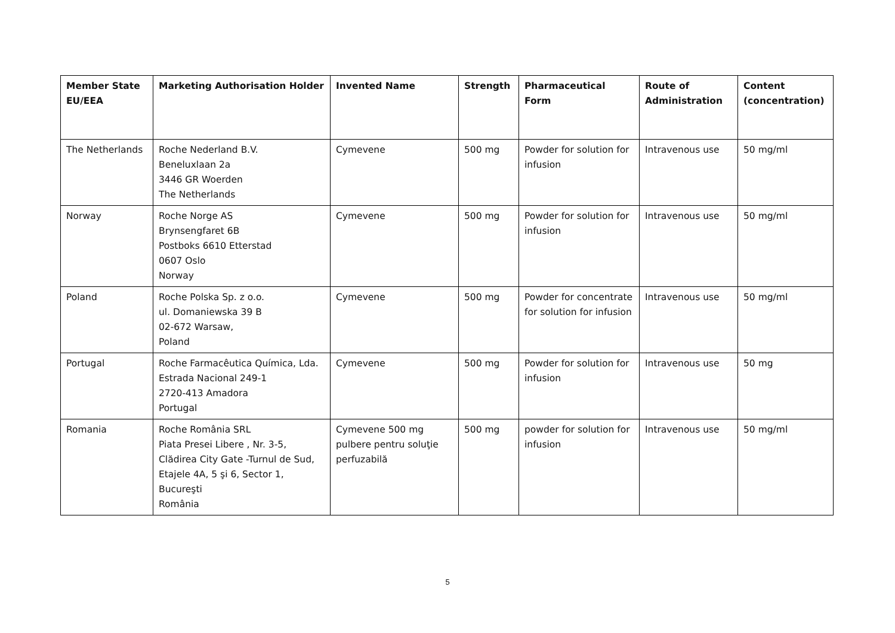| Member State EU/EEA | Marketing Authorisation Holder | Invented Name | Strength | Pharmaceutical Form | Route of Administration | Content (concentration) |
| --- | --- | --- | --- | --- | --- | --- |
| The Netherlands | Roche Nederland B.V. Beneluxlaan 2a 3446 GR Woerden The Netherlands | Cymevene | 500 mg | Powder for solution for infusion | Intravenous use | 50 mg/ml |
| Norway | Roche Norge AS Brynsengfaret 6B Postboks 6610 Etterstad 0607 Oslo Norway | Cymevene | 500 mg | Powder for solution for infusion | Intravenous use | 50 mg/ml |
| Poland | Roche Polska Sp. z o.o. ul. Domaniewska 39 B 02-672 Warsaw, Poland | Cymevene | 500 mg | Powder for concentrate for solution for infusion | Intravenous use | 50 mg/ml |
| Portugal | Roche Farmacêutica Química, Lda. Estrada Nacional 249-1 2720-413 Amadora Portugal | Cymevene | 500 mg | Powder for solution for infusion | Intravenous use | 50 mg |
| Romania | Roche România SRL Piata Presei Libere , Nr. 3-5, Clădirea City Gate -Turnul de Sud, Etajele 4A, 5 şi 6, Sector 1, Bucureşti România | Cymevene 500 mg pulbere pentru soluţie perfuzabilă | 500 mg | powder for solution for infusion | Intravenous use | 50 mg/ml |
5